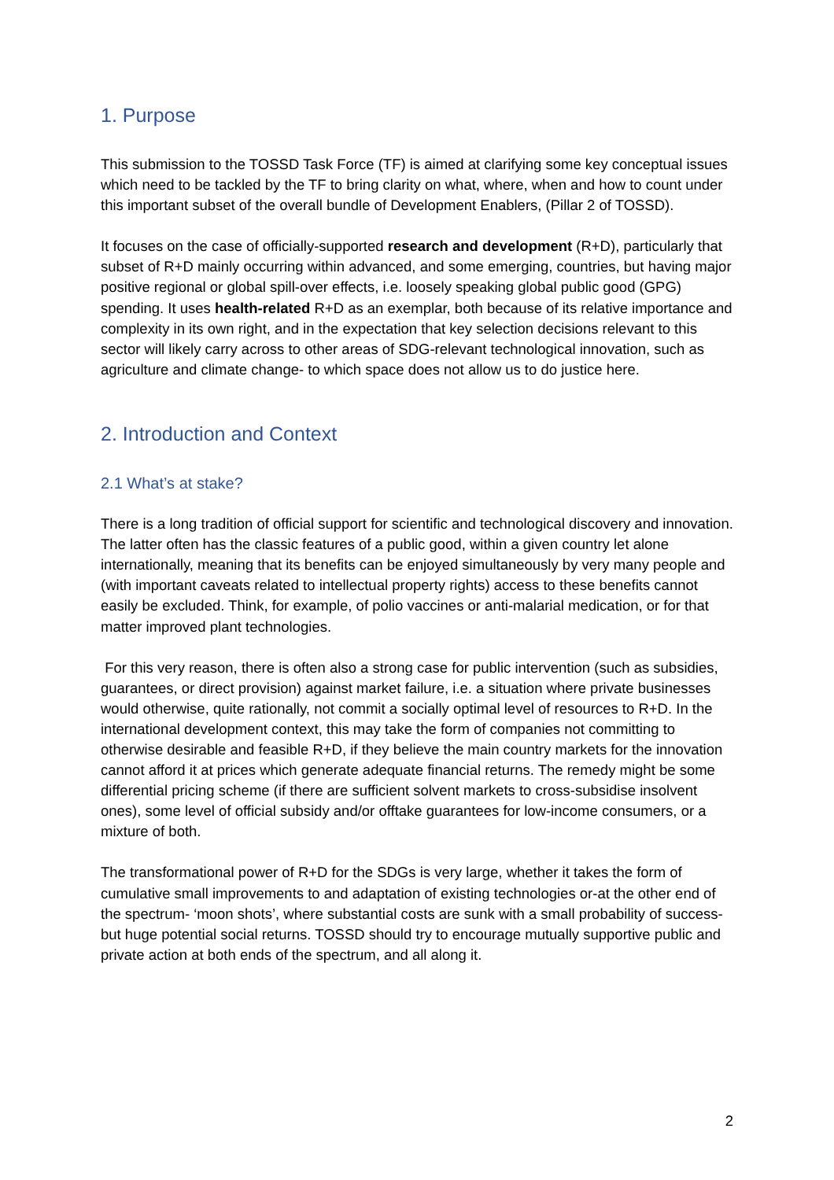1. Purpose
This submission to the TOSSD Task Force (TF) is aimed at clarifying some key conceptual issues which need to be tackled by the TF to bring clarity on what, where, when and how to count under this important subset of the overall bundle of Development Enablers, (Pillar 2 of TOSSD).
It focuses on the case of officially-supported research and development (R+D), particularly that subset of R+D mainly occurring within advanced, and some emerging, countries, but having major positive regional or global spill-over effects, i.e. loosely speaking global public good (GPG) spending. It uses health-related R+D as an exemplar, both because of its relative importance and complexity in its own right, and in the expectation that key selection decisions relevant to this sector will likely carry across to other areas of SDG-relevant technological innovation, such as agriculture and climate change- to which space does not allow us to do justice here.
2. Introduction and Context
2.1 What’s at stake?
There is a long tradition of official support for scientific and technological discovery and innovation. The latter often has the classic features of a public good, within a given country let alone internationally, meaning that its benefits can be enjoyed simultaneously by very many people and (with important caveats related to intellectual property rights) access to these benefits cannot easily be excluded. Think, for example, of polio vaccines or anti-malarial medication, or for that matter improved plant technologies.
For this very reason, there is often also a strong case for public intervention (such as subsidies, guarantees, or direct provision) against market failure, i.e. a situation where private businesses would otherwise, quite rationally, not commit a socially optimal level of resources to R+D. In the international development context, this may take the form of companies not committing to otherwise desirable and feasible R+D, if they believe the main country markets for the innovation cannot afford it at prices which generate adequate financial returns. The remedy might be some differential pricing scheme (if there are sufficient solvent markets to cross-subsidise insolvent ones), some level of official subsidy and/or offtake guarantees for low-income consumers, or a mixture of both.
The transformational power of R+D for the SDGs is very large, whether it takes the form of cumulative small improvements to and adaptation of existing technologies or-at the other end of the spectrum- ‘moon shots’, where substantial costs are sunk with a small probability of success-but huge potential social returns. TOSSD should try to encourage mutually supportive public and private action at both ends of the spectrum, and all along it.
2